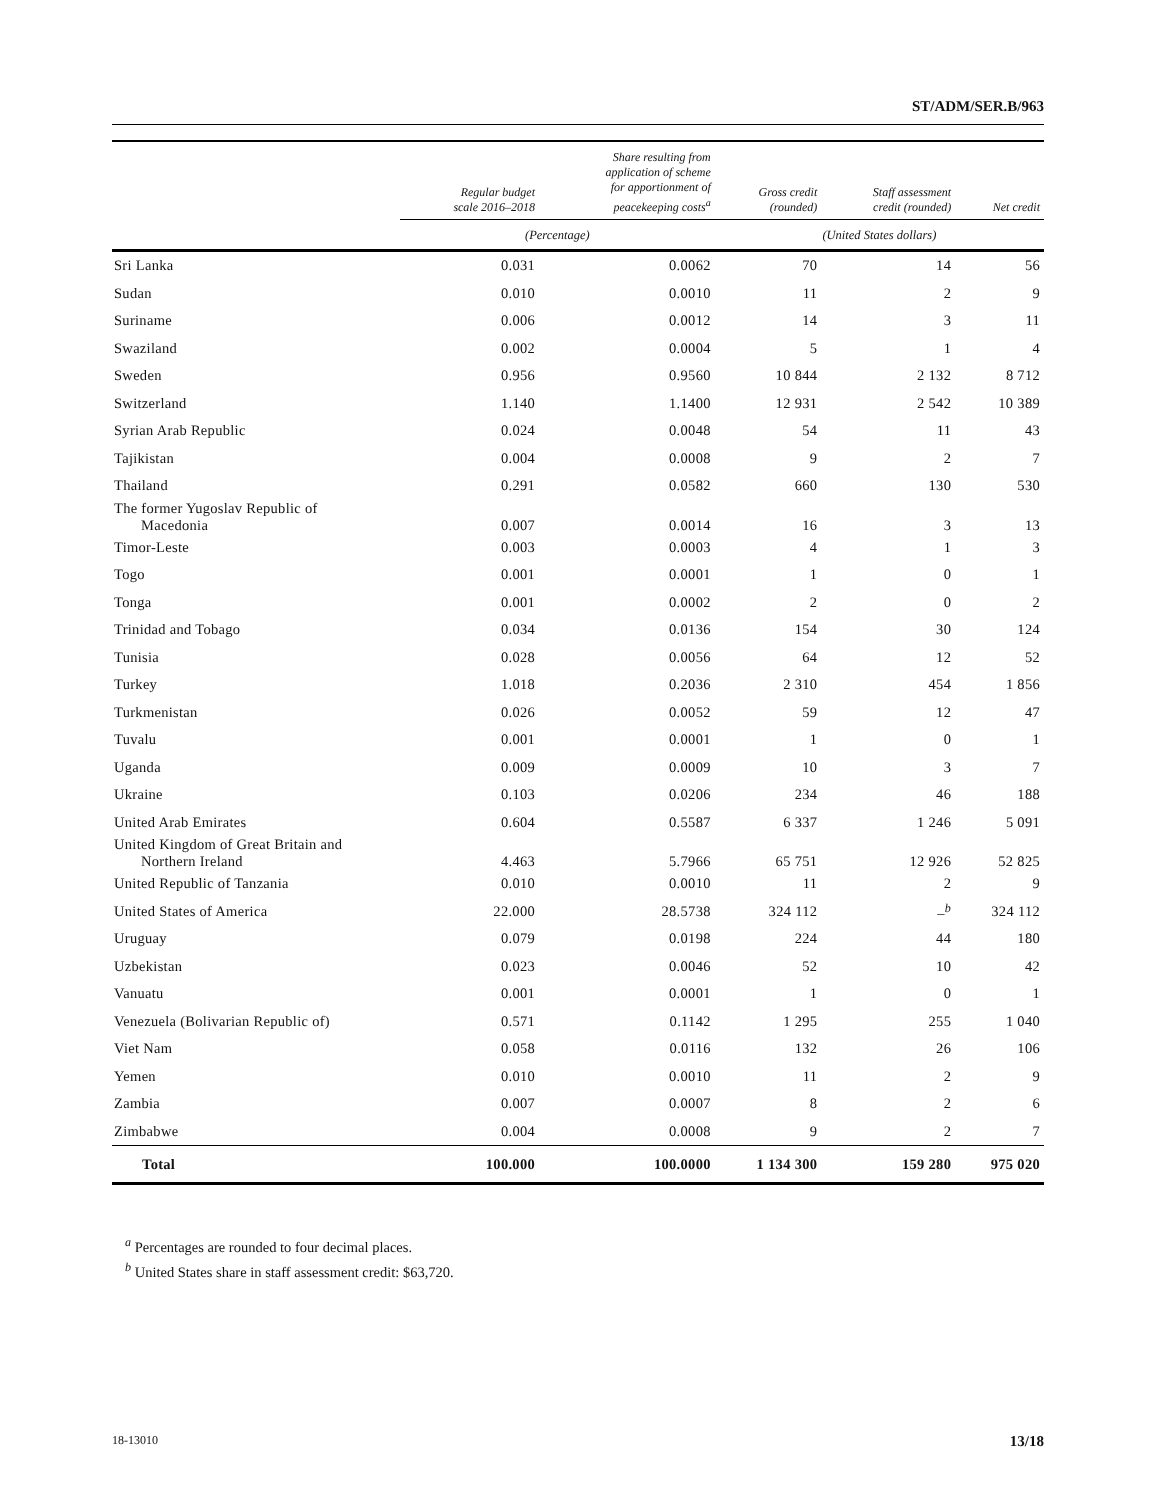ST/ADM/SER.B/963
| | Regular budget scale 2016–2018 | Share resulting from application of scheme for apportionment of peacekeeping costs<sup>a</sup> | Gross credit (rounded) | Staff assessment credit (rounded) | Net credit |
| --- | --- | --- | --- | --- | --- |
| | (Percentage) | | (United States dollars) | | |
| Sri Lanka | 0.031 | 0.0062 | 70 | 14 | 56 |
| Sudan | 0.010 | 0.0010 | 11 | 2 | 9 |
| Suriname | 0.006 | 0.0012 | 14 | 3 | 11 |
| Swaziland | 0.002 | 0.0004 | 5 | 1 | 4 |
| Sweden | 0.956 | 0.9560 | 10 844 | 2 132 | 8 712 |
| Switzerland | 1.140 | 1.1400 | 12 931 | 2 542 | 10 389 |
| Syrian Arab Republic | 0.024 | 0.0048 | 54 | 11 | 43 |
| Tajikistan | 0.004 | 0.0008 | 9 | 2 | 7 |
| Thailand | 0.291 | 0.0582 | 660 | 130 | 530 |
| The former Yugoslav Republic of Macedonia | 0.007 | 0.0014 | 16 | 3 | 13 |
| Timor-Leste | 0.003 | 0.0003 | 4 | 1 | 3 |
| Togo | 0.001 | 0.0001 | 1 | 0 | 1 |
| Tonga | 0.001 | 0.0002 | 2 | 0 | 2 |
| Trinidad and Tobago | 0.034 | 0.0136 | 154 | 30 | 124 |
| Tunisia | 0.028 | 0.0056 | 64 | 12 | 52 |
| Turkey | 1.018 | 0.2036 | 2 310 | 454 | 1 856 |
| Turkmenistan | 0.026 | 0.0052 | 59 | 12 | 47 |
| Tuvalu | 0.001 | 0.0001 | 1 | 0 | 1 |
| Uganda | 0.009 | 0.0009 | 10 | 3 | 7 |
| Ukraine | 0.103 | 0.0206 | 234 | 46 | 188 |
| United Arab Emirates | 0.604 | 0.5587 | 6 337 | 1 246 | 5 091 |
| United Kingdom of Great Britain and Northern Ireland | 4.463 | 5.7966 | 65 751 | 12 926 | 52 825 |
| United Republic of Tanzania | 0.010 | 0.0010 | 11 | 2 | 9 |
| United States of America | 22.000 | 28.5738 | 324 112 | –<sup>b</sup> | 324 112 |
| Uruguay | 0.079 | 0.0198 | 224 | 44 | 180 |
| Uzbekistan | 0.023 | 0.0046 | 52 | 10 | 42 |
| Vanuatu | 0.001 | 0.0001 | 1 | 0 | 1 |
| Venezuela (Bolivarian Republic of) | 0.571 | 0.1142 | 1 295 | 255 | 1 040 |
| Viet Nam | 0.058 | 0.0116 | 132 | 26 | 106 |
| Yemen | 0.010 | 0.0010 | 11 | 2 | 9 |
| Zambia | 0.007 | 0.0007 | 8 | 2 | 6 |
| Zimbabwe | 0.004 | 0.0008 | 9 | 2 | 7 |
| Total | 100.000 | 100.0000 | 1 134 300 | 159 280 | 975 020 |
<sup>a</sup> Percentages are rounded to four decimal places.
<sup>b</sup> United States share in staff assessment credit: $63,720.
18-13010 13/18